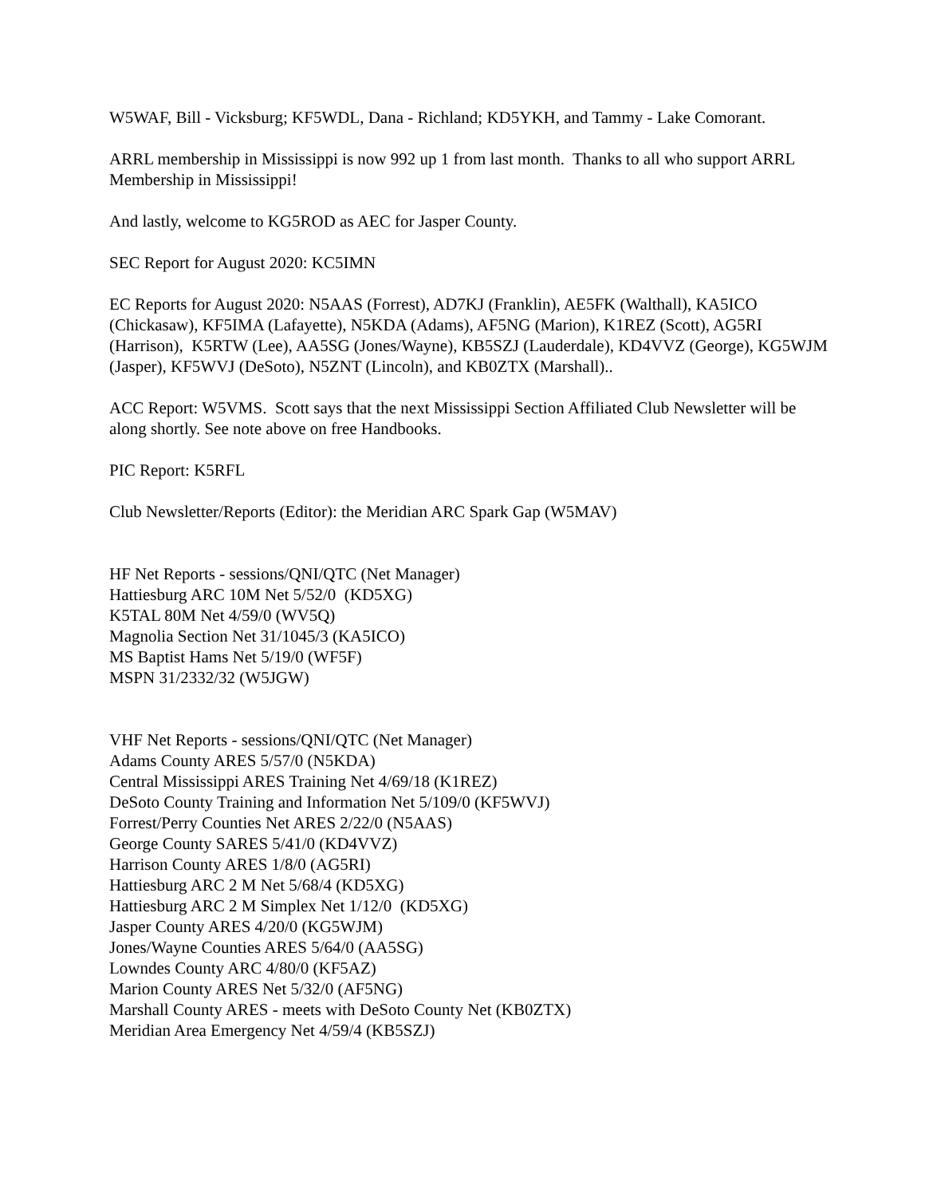W5WAF, Bill - Vicksburg; KF5WDL, Dana - Richland; KD5YKH, and Tammy - Lake Comorant.
ARRL membership in Mississippi is now 992 up 1 from last month. Thanks to all who support ARRL Membership in Mississippi!
And lastly, welcome to KG5ROD as AEC for Jasper County.
SEC Report for August 2020: KC5IMN
EC Reports for August 2020: N5AAS (Forrest), AD7KJ (Franklin), AE5FK (Walthall), KA5ICO (Chickasaw), KF5IMA (Lafayette), N5KDA (Adams), AF5NG (Marion), K1REZ (Scott), AG5RI (Harrison), K5RTW (Lee), AA5SG (Jones/Wayne), KB5SZJ (Lauderdale), KD4VVZ (George), KG5WJM (Jasper), KF5WVJ (DeSoto), N5ZNT (Lincoln), and KB0ZTX (Marshall)..
ACC Report: W5VMS. Scott says that the next Mississippi Section Affiliated Club Newsletter will be along shortly. See note above on free Handbooks.
PIC Report: K5RFL
Club Newsletter/Reports (Editor): the Meridian ARC Spark Gap (W5MAV)
HF Net Reports - sessions/QNI/QTC (Net Manager)
Hattiesburg ARC 10M Net 5/52/0 (KD5XG)
K5TAL 80M Net 4/59/0 (WV5Q)
Magnolia Section Net 31/1045/3 (KA5ICO)
MS Baptist Hams Net 5/19/0 (WF5F)
MSPN 31/2332/32 (W5JGW)
VHF Net Reports - sessions/QNI/QTC (Net Manager)
Adams County ARES 5/57/0 (N5KDA)
Central Mississippi ARES Training Net 4/69/18 (K1REZ)
DeSoto County Training and Information Net 5/109/0 (KF5WVJ)
Forrest/Perry Counties Net ARES 2/22/0 (N5AAS)
George County SARES 5/41/0 (KD4VVZ)
Harrison County ARES 1/8/0 (AG5RI)
Hattiesburg ARC 2 M Net 5/68/4 (KD5XG)
Hattiesburg ARC 2 M Simplex Net 1/12/0 (KD5XG)
Jasper County ARES 4/20/0 (KG5WJM)
Jones/Wayne Counties ARES 5/64/0 (AA5SG)
Lowndes County ARC 4/80/0 (KF5AZ)
Marion County ARES Net 5/32/0 (AF5NG)
Marshall County ARES - meets with DeSoto County Net (KB0ZTX)
Meridian Area Emergency Net 4/59/4 (KB5SZJ)